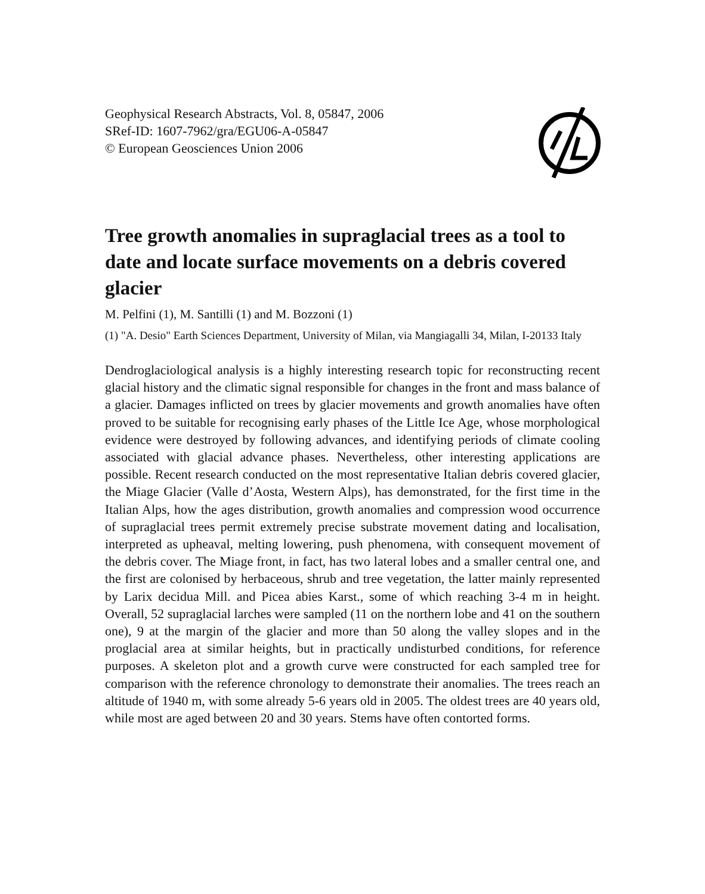Geophysical Research Abstracts, Vol. 8, 05847, 2006
SRef-ID: 1607-7962/gra/EGU06-A-05847
© European Geosciences Union 2006
Tree growth anomalies in supraglacial trees as a tool to date and locate surface movements on a debris covered glacier
M. Pelfini (1), M. Santilli (1) and M. Bozzoni (1)
(1) "A. Desio" Earth Sciences Department, University of Milan, via Mangiagalli 34, Milan, I-20133 Italy
Dendroglaciological analysis is a highly interesting research topic for reconstructing recent glacial history and the climatic signal responsible for changes in the front and mass balance of a glacier. Damages inflicted on trees by glacier movements and growth anomalies have often proved to be suitable for recognising early phases of the Little Ice Age, whose morphological evidence were destroyed by following advances, and identifying periods of climate cooling associated with glacial advance phases. Nevertheless, other interesting applications are possible. Recent research conducted on the most representative Italian debris covered glacier, the Miage Glacier (Valle d’Aosta, Western Alps), has demonstrated, for the first time in the Italian Alps, how the ages distribution, growth anomalies and compression wood occurrence of supraglacial trees permit extremely precise substrate movement dating and localisation, interpreted as upheaval, melting lowering, push phenomena, with consequent movement of the debris cover. The Miage front, in fact, has two lateral lobes and a smaller central one, and the first are colonised by herbaceous, shrub and tree vegetation, the latter mainly represented by Larix decidua Mill. and Picea abies Karst., some of which reaching 3-4 m in height. Overall, 52 supraglacial larches were sampled (11 on the northern lobe and 41 on the southern one), 9 at the margin of the glacier and more than 50 along the valley slopes and in the proglacial area at similar heights, but in practically undisturbed conditions, for reference purposes. A skeleton plot and a growth curve were constructed for each sampled tree for comparison with the reference chronology to demonstrate their anomalies. The trees reach an altitude of 1940 m, with some already 5-6 years old in 2005. The oldest trees are 40 years old, while most are aged between 20 and 30 years. Stems have often contorted forms.